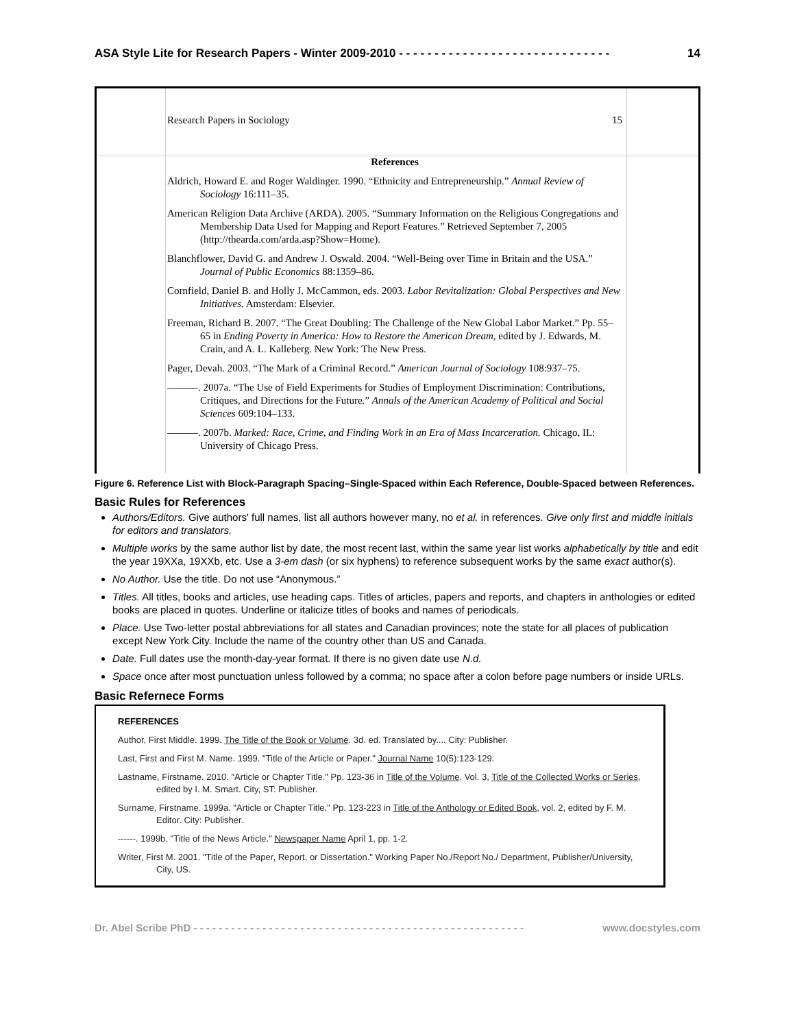ASA Style Lite for Research Papers - Winter 2009-2010 - - - - - - - - - - - - - - - - - - - - - - - - - - - - - - 14
Research Papers in Sociology 15
References
Aldrich, Howard E. and Roger Waldinger. 1990. “Ethnicity and Entrepreneurship.” Annual Review of Sociology 16:111–35.
American Religion Data Archive (ARDA). 2005. “Summary Information on the Religious Congregations and Membership Data Used for Mapping and Report Features.” Retrieved September 7, 2005 (http://thearda.com/arda.asp?Show=Home).
Blanchflower, David G. and Andrew J. Oswald. 2004. “Well-Being over Time in Britain and the USA.” Journal of Public Economics 88:1359–86.
Cornfield, Daniel B. and Holly J. McCammon, eds. 2003. Labor Revitalization: Global Perspectives and New Initiatives. Amsterdam: Elsevier.
Freeman, Richard B. 2007. “The Great Doubling: The Challenge of the New Global Labor Market.” Pp. 55–65 in Ending Poverty in America: How to Restore the American Dream, edited by J. Edwards, M. Crain, and A. L. Kalleberg. New York: The New Press.
Pager, Devah. 2003. “The Mark of a Criminal Record.” American Journal of Sociology 108:937–75.
———. 2007a. “The Use of Field Experiments for Studies of Employment Discrimination: Contributions, Critiques, and Directions for the Future.” Annals of the American Academy of Political and Social Sciences 609:104–133.
———. 2007b. Marked: Race, Crime, and Finding Work in an Era of Mass Incarceration. Chicago, IL: University of Chicago Press.
Figure 6. Reference List with Block-Paragraph Spacing–Single-Spaced within Each Reference, Double-Spaced between References.
Basic Rules for References
Authors/Editors. Give authors' full names, list all authors however many, no et al. in references. Give only first and middle initials for editors and translators.
Multiple works by the same author list by date, the most recent last, within the same year list works alphabetically by title and edit the year 19XXa, 19XXb, etc. Use a 3-em dash (or six hyphens) to reference subsequent works by the same exact author(s).
No Author. Use the title. Do not use “Anonymous.”
Titles. All titles, books and articles, use heading caps. Titles of articles, papers and reports, and chapters in anthologies or edited books are placed in quotes. Underline or italicize titles of books and names of periodicals.
Place. Use Two-letter postal abbreviations for all states and Canadian provinces; note the state for all places of publication except New York City. Include the name of the country other than US and Canada.
Date. Full dates use the month-day-year format. If there is no given date use N.d.
Space once after most punctuation unless followed by a comma; no space after a colon before page numbers or inside URLs.
Basic Refernece Forms
REFERENCES
Author, First Middle. 1999. The Title of the Book or Volume. 3d. ed. Translated by.... City: Publisher.
Last, First and First M. Name. 1999. "Title of the Article or Paper." Journal Name 10(5):123-129.
Lastname, Firstname. 2010. "Article or Chapter Title." Pp. 123-36 in Title of the Volume. Vol. 3, Title of the Collected Works or Series, edited by I. M. Smart. City, ST: Publisher.
Surname, Firstname. 1999a. "Article or Chapter Title." Pp. 123-223 in Title of the Anthology or Edited Book, vol. 2, edited by F. M. Editor. City: Publisher.
------. 1999b. "Title of the News Article." Newspaper Name April 1, pp. 1-2.
Writer, First M. 2001. "Title of the Paper, Report, or Dissertation." Working Paper No./Report No./ Department, Publisher/University, City, US.
Dr. Abel Scribe PhD - - - - - - - - - - - - - - - - - - - - - - - - - - - - - - - - - - - - - - - - - - - - - - - - - - - - - www.docstyles.com